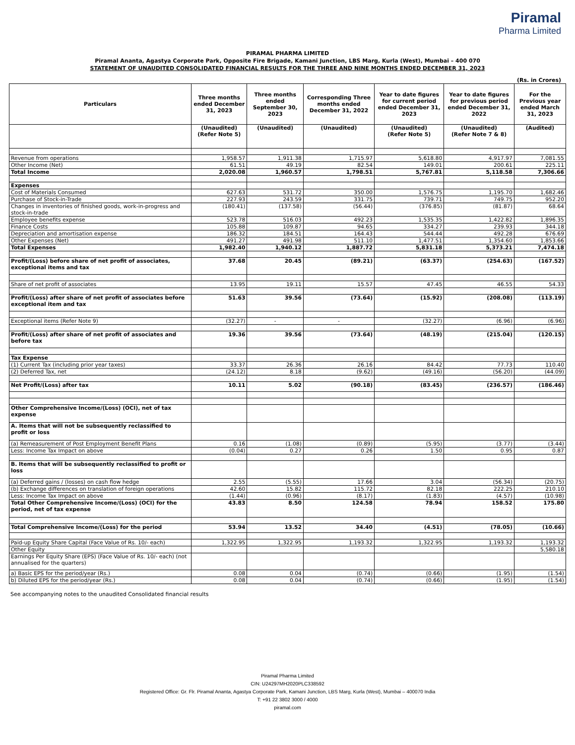Piramal
Pharma Limited
PIRAMAL PHARMA LIMITED
Piramal Ananta, Agastya Corporate Park, Opposite Fire Brigade, Kamani Junction, LBS Marg, Kurla (West), Mumbai – 400 070
STATEMENT OF UNAUDITED CONSOLIDATED FINANCIAL RESULTS FOR THE THREE AND NINE MONTHS ENDED DECEMBER 31, 2023
(Rs. in Crores)
| Particulars | Three months ended December 31, 2023 | Three months ended September 30, 2023 | Corresponding Three months ended December 31, 2022 | Year to date figures for current period ended December 31, 2023 | Year to date figures for previous period ended December 31, 2022 | For the Previous year ended March 31, 2023 |
| --- | --- | --- | --- | --- | --- | --- |
| | (Unaudited) (Refer Note 5) | (Unaudited) | (Unaudited) | (Unaudited) (Refer Note 5) | (Unaudited) (Refer Note 7 & 8) | (Audited) |
| Revenue from operations | 1,958.57 | 1,911.38 | 1,715.97 | 5,618.80 | 4,917.97 | 7,081.55 |
| Other Income (Net) | 61.51 | 49.19 | 82.54 | 149.01 | 200.61 | 225.11 |
| Total Income | 2,020.08 | 1,960.57 | 1,798.51 | 5,767.81 | 5,118.58 | 7,306.66 |
| Expenses | | | | | | |
| Cost of Materials Consumed | 627.63 | 531.72 | 350.00 | 1,576.75 | 1,195.70 | 1,682.46 |
| Purchase of Stock-in-Trade | 227.93 | 243.59 | 331.75 | 739.71 | 749.75 | 952.20 |
| Changes in inventories of finished goods, work-in-progress and stock-in-trade | (180.41) | (137.58) | (56.44) | (376.85) | (81.87) | 68.64 |
| Employee benefits expense | 523.78 | 516.03 | 492.23 | 1,535.35 | 1,422.82 | 1,896.35 |
| Finance Costs | 105.88 | 109.87 | 94.65 | 334.27 | 239.93 | 344.18 |
| Depreciation and amortisation expense | 186.32 | 184.51 | 164.43 | 544.44 | 492.28 | 676.69 |
| Other Expenses (Net) | 491.27 | 491.98 | 511.10 | 1,477.51 | 1,354.60 | 1,853.66 |
| Total Expenses | 1,982.40 | 1,940.12 | 1,887.72 | 5,831.18 | 5,373.21 | 7,474.18 |
| Profit/(Loss) before share of net profit of associates, exceptional items and tax | 37.68 | 20.45 | (89.21) | (63.37) | (254.63) | (167.52) |
| Share of net profit of associates | 13.95 | 19.11 | 15.57 | 47.45 | 46.55 | 54.33 |
| Profit/(Loss) after share of net profit of associates before exceptional item and tax | 51.63 | 39.56 | (73.64) | (15.92) | (208.08) | (113.19) |
| Exceptional items (Refer Note 9) | (32.27) | - | - | (32.27) | (6.96) | (6.96) |
| Profit/(Loss) after share of net profit of associates and before tax | 19.36 | 39.56 | (73.64) | (48.19) | (215.04) | (120.15) |
| Tax Expense | | | | | | |
| (1) Current Tax (including prior year taxes) | 33.37 | 26.36 | 26.16 | 84.42 | 77.73 | 110.40 |
| (2) Deferred Tax, net | (24.12) | 8.18 | (9.62) | (49.16) | (56.20) | (44.09) |
| Net Profit/(Loss) after tax | 10.11 | 5.02 | (90.18) | (83.45) | (236.57) | (186.46) |
| Other Comprehensive Income/(Loss) (OCI), net of tax expense | | | | | | |
| A. Items that will not be subsequently reclassified to profit or loss | | | | | | |
| (a) Remeasurement of Post Employment Benefit Plans | 0.16 | (1.08) | (0.89) | (5.95) | (3.77) | (3.44) |
| Less: Income Tax Impact on above | (0.04) | 0.27 | 0.26 | 1.50 | 0.95 | 0.87 |
| B. Items that will be subsequently reclassified to profit or loss | | | | | | |
| (a) Deferred gains / (losses) on cash flow hedge | 2.55 | (5.55) | 17.66 | 3.04 | (56.34) | (20.75) |
| (b) Exchange differences on translation of foreign operations | 42.60 | 15.82 | 115.72 | 82.18 | 222.25 | 210.10 |
| Less: Income Tax Impact on above | (1.44) | (0.96) | (8.17) | (1.83) | (4.57) | (10.98) |
| Total Other Comprehensive Income/(Loss) (OCI) for the period, net of tax expense | 43.83 | 8.50 | 124.58 | 78.94 | 158.52 | 175.80 |
| Total Comprehensive Income/(Loss) for the period | 53.94 | 13.52 | 34.40 | (4.51) | (78.05) | (10.66) |
| Paid-up Equity Share Capital (Face Value of Rs. 10/- each) | 1,322.95 | 1,322.95 | 1,193.32 | 1,322.95 | 1,193.32 | 1,193.32 |
| Other Equity | | | | | | 5,580.18 |
| Earnings Per Equity Share (EPS) (Face Value of Rs. 10/- each) (not annualised for the quarters) | | | | | | |
| a) Basic EPS for the period/year (Rs.) | 0.08 | 0.04 | (0.74) | (0.66) | (1.95) | (1.54) |
| b) Diluted EPS for the period/year (Rs.) | 0.08 | 0.04 | (0.74) | (0.66) | (1.95) | (1.54) |
See accompanying notes to the unaudited Consolidated financial results
Piramal Pharma Limited
CIN: U24297MH2020PLC338592
Registered Office: Gr. Flr. Piramal Ananta, Agastya Corporate Park, Kamani Junction, LBS Marg, Kurla (West), Mumbai – 400070 India
T: +91 22 3802 3000 / 4000
piramal.com